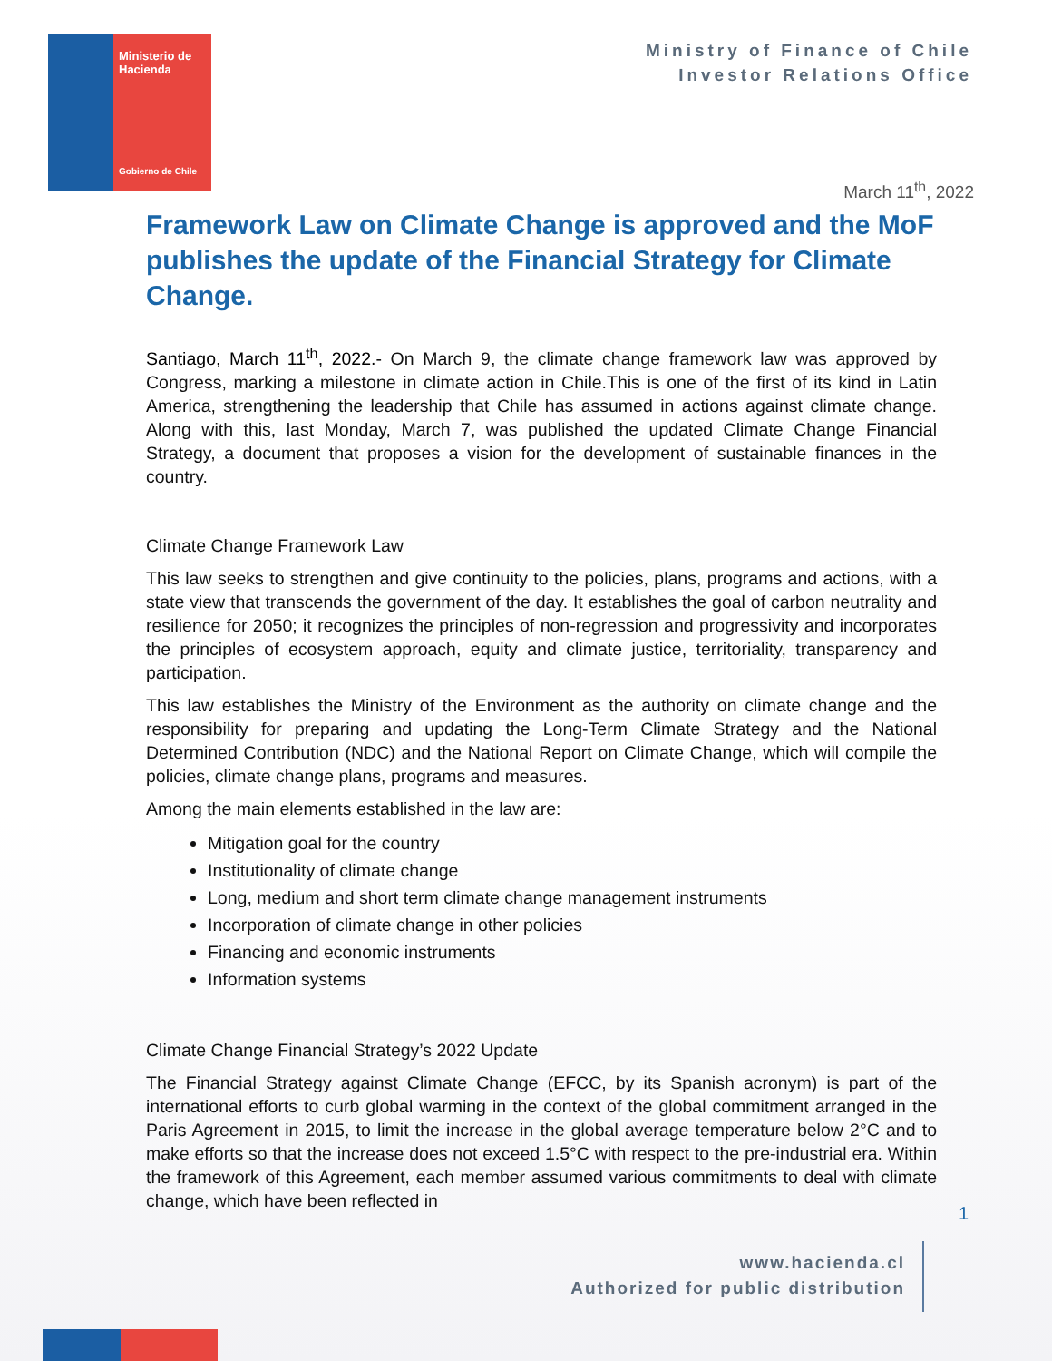Ministerio de Hacienda
Gobierno de Chile
Ministry of Finance of Chile
Investor Relations Office
March 11<sup>th</sup>, 2022
Framework Law on Climate Change is approved and the MoF publishes the update of the Financial Strategy for Climate Change.
Santiago, March 11<sup>th</sup>, 2022.- On March 9, the climate change framework law was approved by Congress, marking a milestone in climate action in Chile.This is one of the first of its kind in Latin America, strengthening the leadership that Chile has assumed in actions against climate change. Along with this, last Monday, March 7, was published the updated Climate Change Financial Strategy, a document that proposes a vision for the development of sustainable finances in the country.
Climate Change Framework Law
This law seeks to strengthen and give continuity to the policies, plans, programs and actions, with a state view that transcends the government of the day. It establishes the goal of carbon neutrality and resilience for 2050; it recognizes the principles of non-regression and progressivity and incorporates the principles of ecosystem approach, equity and climate justice, territoriality, transparency and participation.
This law establishes the Ministry of the Environment as the authority on climate change and the responsibility for preparing and updating the Long-Term Climate Strategy and the National Determined Contribution (NDC) and the National Report on Climate Change, which will compile the policies, climate change plans, programs and measures.
Among the main elements established in the law are:
Mitigation goal for the country
Institutionality of climate change
Long, medium and short term climate change management instruments
Incorporation of climate change in other policies
Financing and economic instruments
Information systems
Climate Change Financial Strategy’s 2022 Update
The Financial Strategy against Climate Change (EFCC, by its Spanish acronym) is part of the international efforts to curb global warming in the context of the global commitment arranged in the Paris Agreement in 2015, to limit the increase in the global average temperature below 2°C and to make efforts so that the increase does not exceed 1.5°C with respect to the pre-industrial era. Within the framework of this Agreement, each member assumed various commitments to deal with climate change, which have been reflected in
1
www.hacienda.cl
Authorized for public distribution